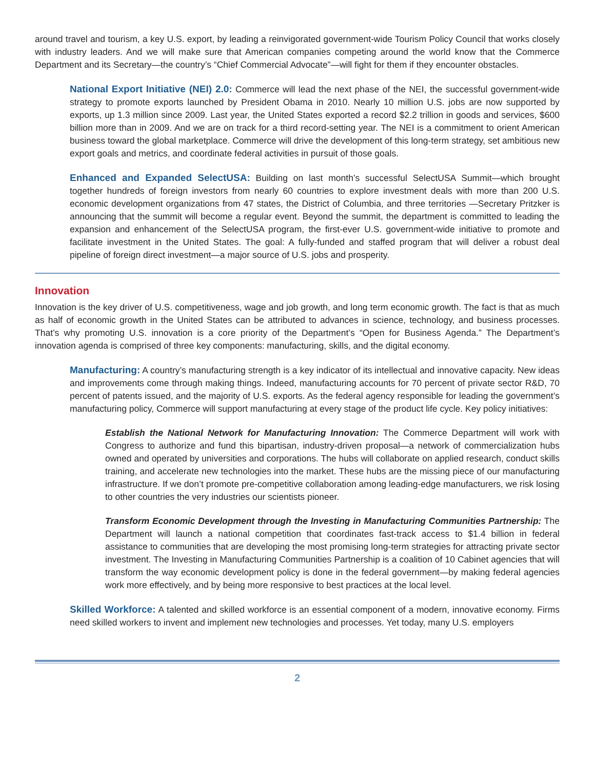around travel and tourism, a key U.S. export, by leading a reinvigorated government-wide Tourism Policy Council that works closely with industry leaders. And we will make sure that American companies competing around the world know that the Commerce Department and its Secretary—the country’s “Chief Commercial Advocate”—will fight for them if they encounter obstacles.
National Export Initiative (NEI) 2.0: Commerce will lead the next phase of the NEI, the successful government-wide strategy to promote exports launched by President Obama in 2010. Nearly 10 million U.S. jobs are now supported by exports, up 1.3 million since 2009. Last year, the United States exported a record $2.2 trillion in goods and services, $600 billion more than in 2009. And we are on track for a third record-setting year. The NEI is a commitment to orient American business toward the global marketplace. Commerce will drive the development of this long-term strategy, set ambitious new export goals and metrics, and coordinate federal activities in pursuit of those goals.
Enhanced and Expanded SelectUSA: Building on last month’s successful SelectUSA Summit—which brought together hundreds of foreign investors from nearly 60 countries to explore investment deals with more than 200 U.S. economic development organizations from 47 states, the District of Columbia, and three territories —Secretary Pritzker is announcing that the summit will become a regular event. Beyond the summit, the department is committed to leading the expansion and enhancement of the SelectUSA program, the first-ever U.S. government-wide initiative to promote and facilitate investment in the United States. The goal: A fully-funded and staffed program that will deliver a robust deal pipeline of foreign direct investment—a major source of U.S. jobs and prosperity.
Innovation
Innovation is the key driver of U.S. competitiveness, wage and job growth, and long term economic growth. The fact is that as much as half of economic growth in the United States can be attributed to advances in science, technology, and business processes. That’s why promoting U.S. innovation is a core priority of the Department’s “Open for Business Agenda.” The Department’s innovation agenda is comprised of three key components: manufacturing, skills, and the digital economy.
Manufacturing: A country’s manufacturing strength is a key indicator of its intellectual and innovative capacity. New ideas and improvements come through making things. Indeed, manufacturing accounts for 70 percent of private sector R&D, 70 percent of patents issued, and the majority of U.S. exports. As the federal agency responsible for leading the government’s manufacturing policy, Commerce will support manufacturing at every stage of the product life cycle. Key policy initiatives:
Establish the National Network for Manufacturing Innovation: The Commerce Department will work with Congress to authorize and fund this bipartisan, industry-driven proposal—a network of commercialization hubs owned and operated by universities and corporations. The hubs will collaborate on applied research, conduct skills training, and accelerate new technologies into the market. These hubs are the missing piece of our manufacturing infrastructure. If we don’t promote pre-competitive collaboration among leading-edge manufacturers, we risk losing to other countries the very industries our scientists pioneer.
Transform Economic Development through the Investing in Manufacturing Communities Partnership: The Department will launch a national competition that coordinates fast-track access to $1.4 billion in federal assistance to communities that are developing the most promising long-term strategies for attracting private sector investment. The Investing in Manufacturing Communities Partnership is a coalition of 10 Cabinet agencies that will transform the way economic development policy is done in the federal government—by making federal agencies work more effectively, and by being more responsive to best practices at the local level.
Skilled Workforce: A talented and skilled workforce is an essential component of a modern, innovative economy. Firms need skilled workers to invent and implement new technologies and processes. Yet today, many U.S. employers
2